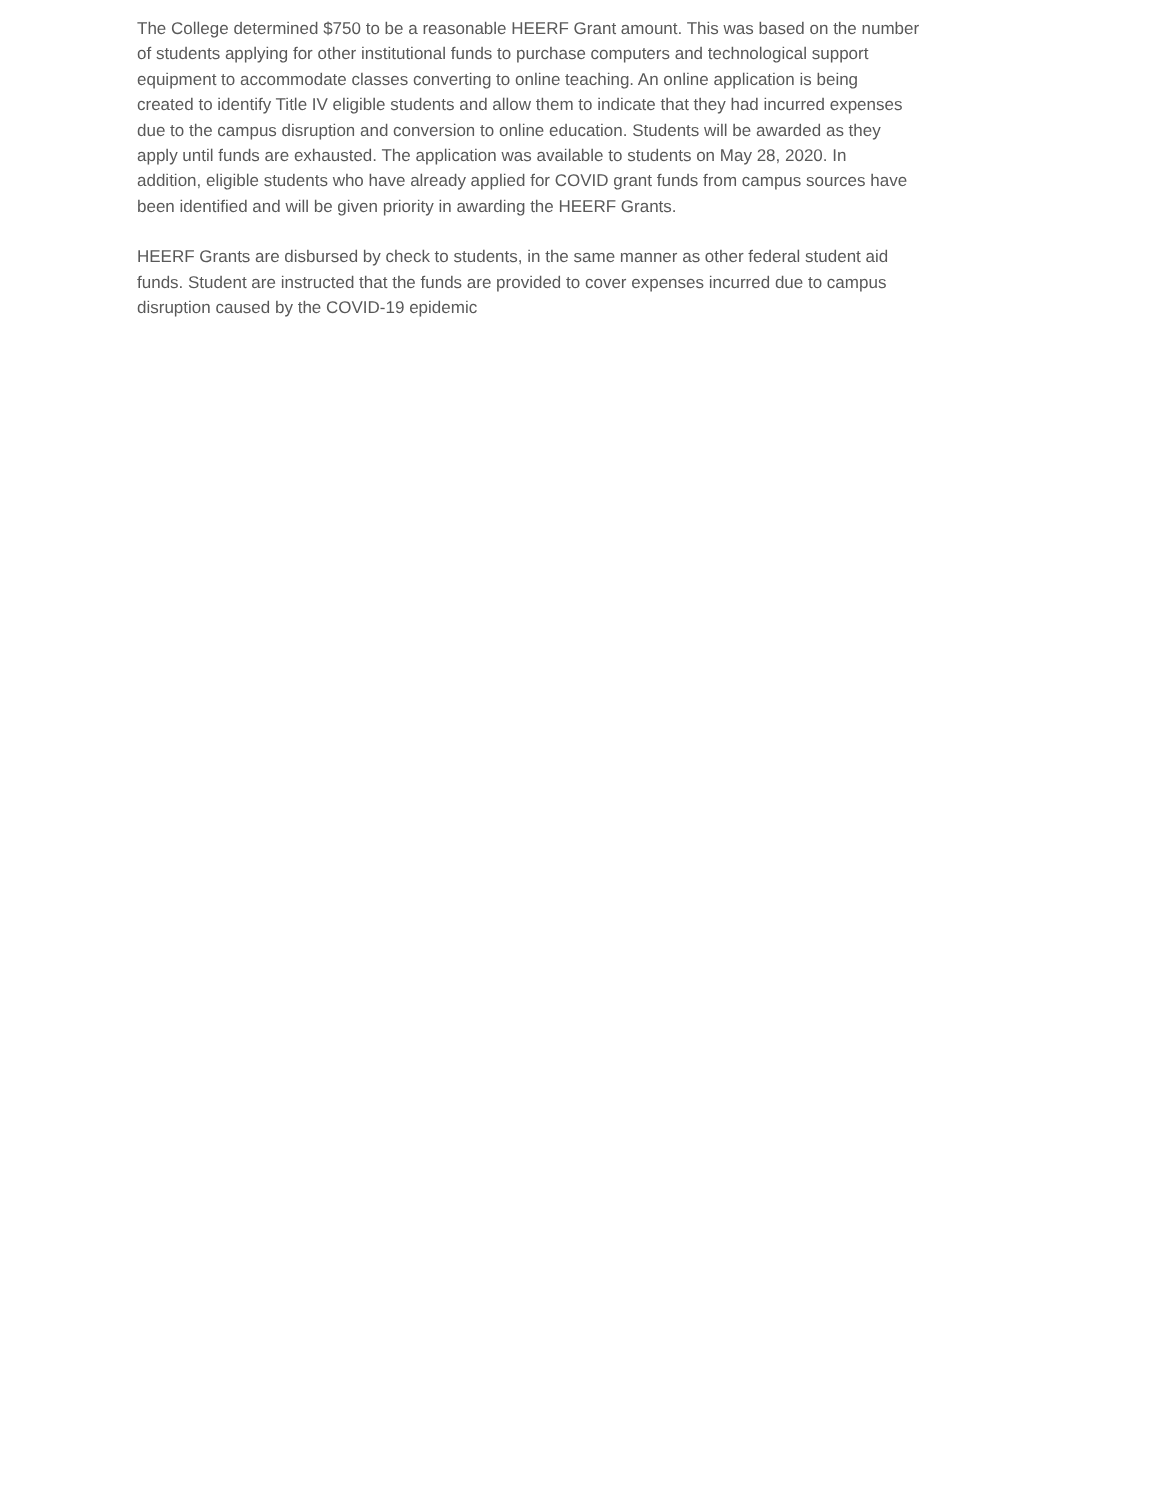The College determined $750 to be a reasonable HEERF Grant amount. This was based on the number of students applying for other institutional funds to purchase computers and technological support equipment to accommodate classes converting to online teaching. An online application is being created to identify Title IV eligible students and allow them to indicate that they had incurred expenses due to the campus disruption and conversion to online education. Students will be awarded as they apply until funds are exhausted. The application was available to students on May 28, 2020. In addition, eligible students who have already applied for COVID grant funds from campus sources have been identified and will be given priority in awarding the HEERF Grants.
HEERF Grants are disbursed by check to students, in the same manner as other federal student aid funds. Student are instructed that the funds are provided to cover expenses incurred due to campus disruption caused by the COVID-19 epidemic